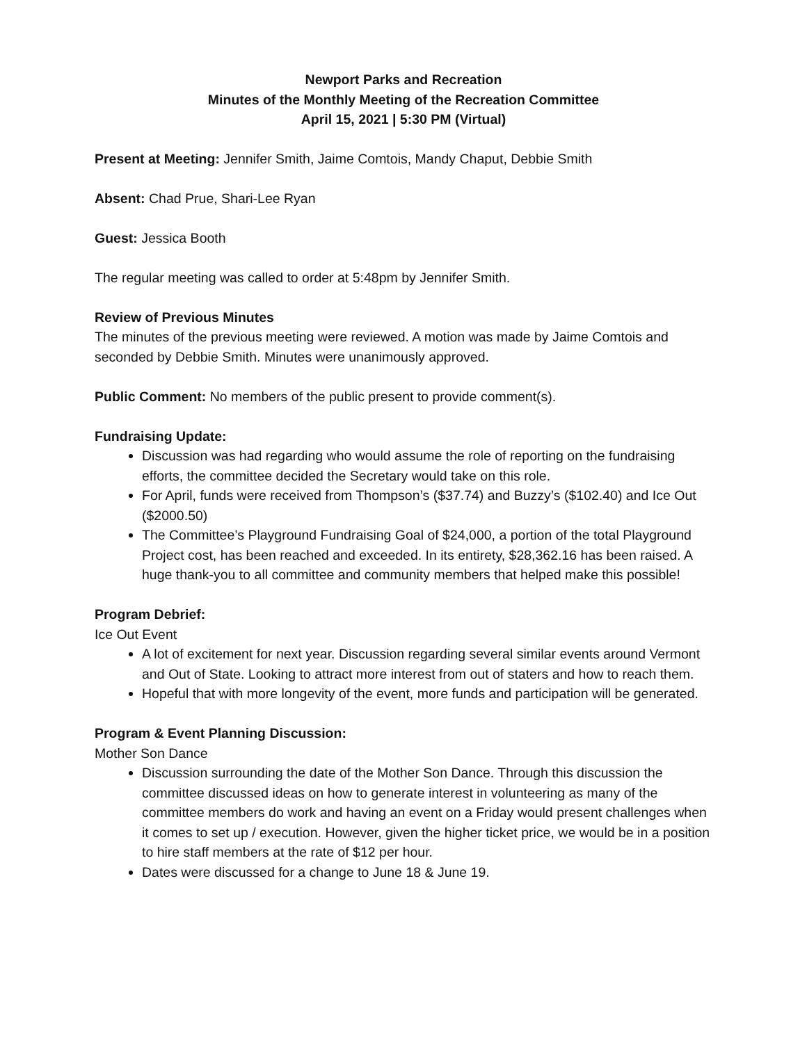Newport Parks and Recreation
Minutes of the Monthly Meeting of the Recreation Committee
April 15, 2021 | 5:30 PM (Virtual)
Present at Meeting: Jennifer Smith, Jaime Comtois, Mandy Chaput, Debbie Smith
Absent: Chad Prue, Shari-Lee Ryan
Guest: Jessica Booth
The regular meeting was called to order at 5:48pm by Jennifer Smith.
Review of Previous Minutes
The minutes of the previous meeting were reviewed. A motion was made by Jaime Comtois and seconded by Debbie Smith. Minutes were unanimously approved.
Public Comment: No members of the public present to provide comment(s).
Fundraising Update:
Discussion was had regarding who would assume the role of reporting on the fundraising efforts, the committee decided the Secretary would take on this role.
For April, funds were received from Thompson’s ($37.74) and Buzzy’s ($102.40) and Ice Out ($2000.50)
The Committee’s Playground Fundraising Goal of $24,000, a portion of the total Playground Project cost, has been reached and exceeded. In its entirety, $28,362.16 has been raised. A huge thank-you to all committee and community members that helped make this possible!
Program Debrief:
Ice Out Event
A lot of excitement for next year. Discussion regarding several similar events around Vermont and Out of State. Looking to attract more interest from out of staters and how to reach them.
Hopeful that with more longevity of the event, more funds and participation will be generated.
Program & Event Planning Discussion:
Mother Son Dance
Discussion surrounding the date of the Mother Son Dance. Through this discussion the committee discussed ideas on how to generate interest in volunteering as many of the committee members do work and having an event on a Friday would present challenges when it comes to set up / execution. However, given the higher ticket price, we would be in a position to hire staff members at the rate of $12 per hour.
Dates were discussed for a change to June 18 & June 19.